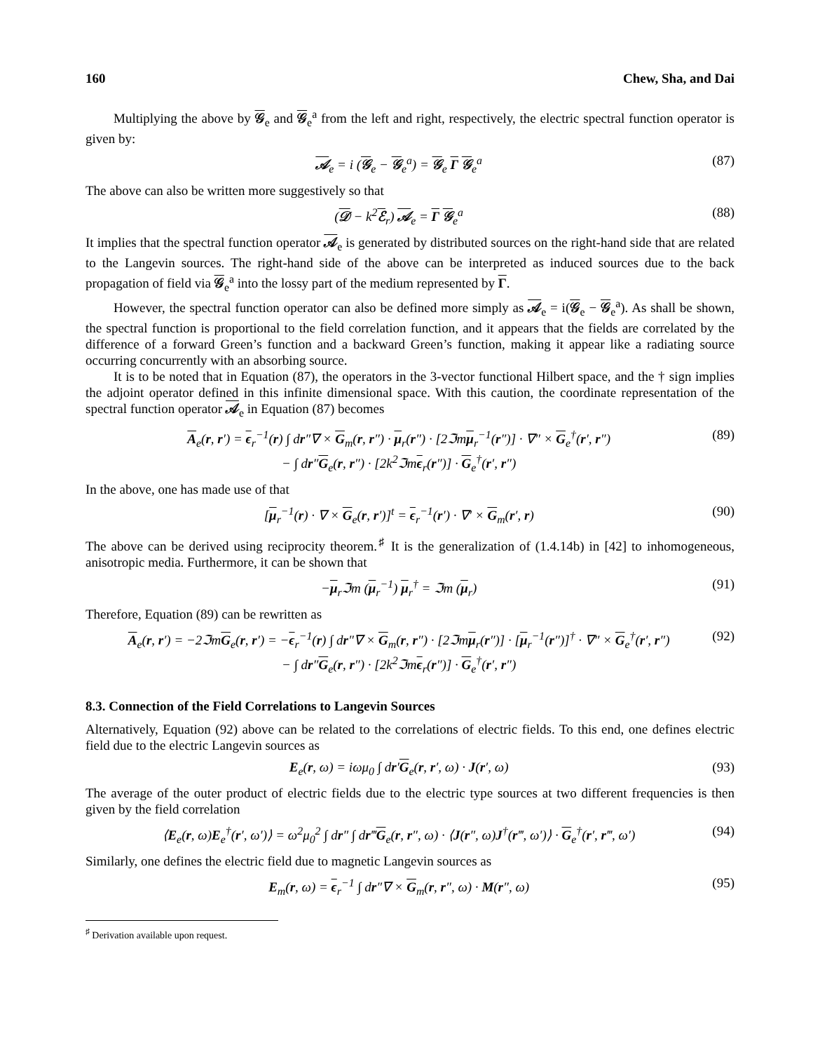160 Chew, Sha, and Dai
Multiplying the above by 𝒢<sub>e</sub> and 𝒢<sub>e</sub><sup>a</sup> from the left and right, respectively, the electric spectral function operator is given by:
𝒜<sub>e</sub> = i (𝒢<sub>e</sub> − 𝒢<sub>e</sub><sup>a</sup>) = 𝒢<sub>e</sub> Γ 𝒢<sub>e</sub><sup>a</sup> (87)
The above can also be written more suggestively so that
(𝒟 − k<sup>2</sup>ℰ<sub>r</sub>) 𝒜<sub>e</sub> = Γ 𝒢<sub>e</sub><sup>a</sup> (88)
It implies that the spectral function operator 𝒜<sub>e</sub> is generated by distributed sources on the right-hand side that are related to the Langevin sources. The right-hand side of the above can be interpreted as induced sources due to the back propagation of field via 𝒢<sub>e</sub><sup>a</sup> into the lossy part of the medium represented by Γ.
However, the spectral function operator can also be defined more simply as 𝒜<sub>e</sub> = i(𝒢<sub>e</sub> − 𝒢<sub>e</sub><sup>a</sup>). As shall be shown, the spectral function is proportional to the field correlation function, and it appears that the fields are correlated by the difference of a forward Green’s function and a backward Green’s function, making it appear like a radiating source occurring concurrently with an absorbing source.
It is to be noted that in Equation (87), the operators in the 3-vector functional Hilbert space, and the † sign implies the adjoint operator defined in this infinite dimensional space. With this caution, the coordinate representation of the spectral function operator 𝒜<sub>e</sub> in Equation (87) becomes
A<sub>e</sub>(r, r′) = ϵ<sub>r</sub><sup>−1</sup>(r) ∫ dr″∇ × G<sub>m</sub>(r, r″) · μ<sub>r</sub>(r″) · [2ℑmμ<sub>r</sub><sup>−1</sup>(r″)] · ∇″ × G<sub>e</sub><sup>†</sup>(r′, r″)
− ∫ dr″G<sub>e</sub>(r, r″) · [2k<sup>2</sup>ℑmϵ<sub>r</sub>(r″)] · G<sub>e</sub><sup>†</sup>(r′, r″) (89)
In the above, one has made use of that
[μ<sub>r</sub><sup>−1</sup>(r) · ∇ × G<sub>e</sub>(r, r′)]<sup>t</sup> = ϵ<sub>r</sub><sup>−1</sup>(r′) · ∇′ × G<sub>m</sub>(r′, r) (90)
The above can be derived using reciprocity theorem.<sup>♯</sup> It is the generalization of (1.4.14b) in [42] to inhomogeneous, anisotropic media. Furthermore, it can be shown that
−μ<sub>r</sub>ℑm (μ<sub>r</sub><sup>−1</sup>) μ<sub>r</sub><sup>†</sup> = ℑm (μ<sub>r</sub>) (91)
Therefore, Equation (89) can be rewritten as
A<sub>e</sub>(r, r′) = −2ℑmG<sub>e</sub>(r, r′) = −ϵ<sub>r</sub><sup>−1</sup>(r) ∫ dr″∇ × G<sub>m</sub>(r, r″) · [2ℑmμ<sub>r</sub>(r″)] · [μ<sub>r</sub><sup>−1</sup>(r″)]<sup>†</sup> · ∇″ × G<sub>e</sub><sup>†</sup>(r′, r″)
− ∫ dr″G<sub>e</sub>(r, r″) · [2k<sup>2</sup>ℑmϵ<sub>r</sub>(r″)] · G<sub>e</sub><sup>†</sup>(r′, r″) (92)
8.3. Connection of the Field Correlations to Langevin Sources
Alternatively, Equation (92) above can be related to the correlations of electric fields. To this end, one defines electric field due to the electric Langevin sources as
E<sub>e</sub>(r, ω) = iωμ<sub>0</sub> ∫ dr′G<sub>e</sub>(r, r′, ω) · J(r′, ω) (93)
The average of the outer product of electric fields due to the electric type sources at two different frequencies is then given by the field correlation
⟨E<sub>e</sub>(r, ω)E<sub>e</sub><sup>†</sup>(r′, ω′)⟩ = ω<sup>2</sup>μ<sub>0</sub><sup>2</sup> ∫ dr″ ∫ dr‴G<sub>e</sub>(r, r″, ω) · ⟨J(r″, ω)J<sup>†</sup>(r‴, ω′)⟩ · G<sub>e</sub><sup>†</sup>(r′, r‴, ω′) (94)
Similarly, one defines the electric field due to magnetic Langevin sources as
E<sub>m</sub>(r, ω) = ϵ<sub>r</sub><sup>−1</sup> ∫ dr″∇ × G<sub>m</sub>(r, r″, ω) · M(r″, ω) (95)
<sup>♯</sup> Derivation available upon request.